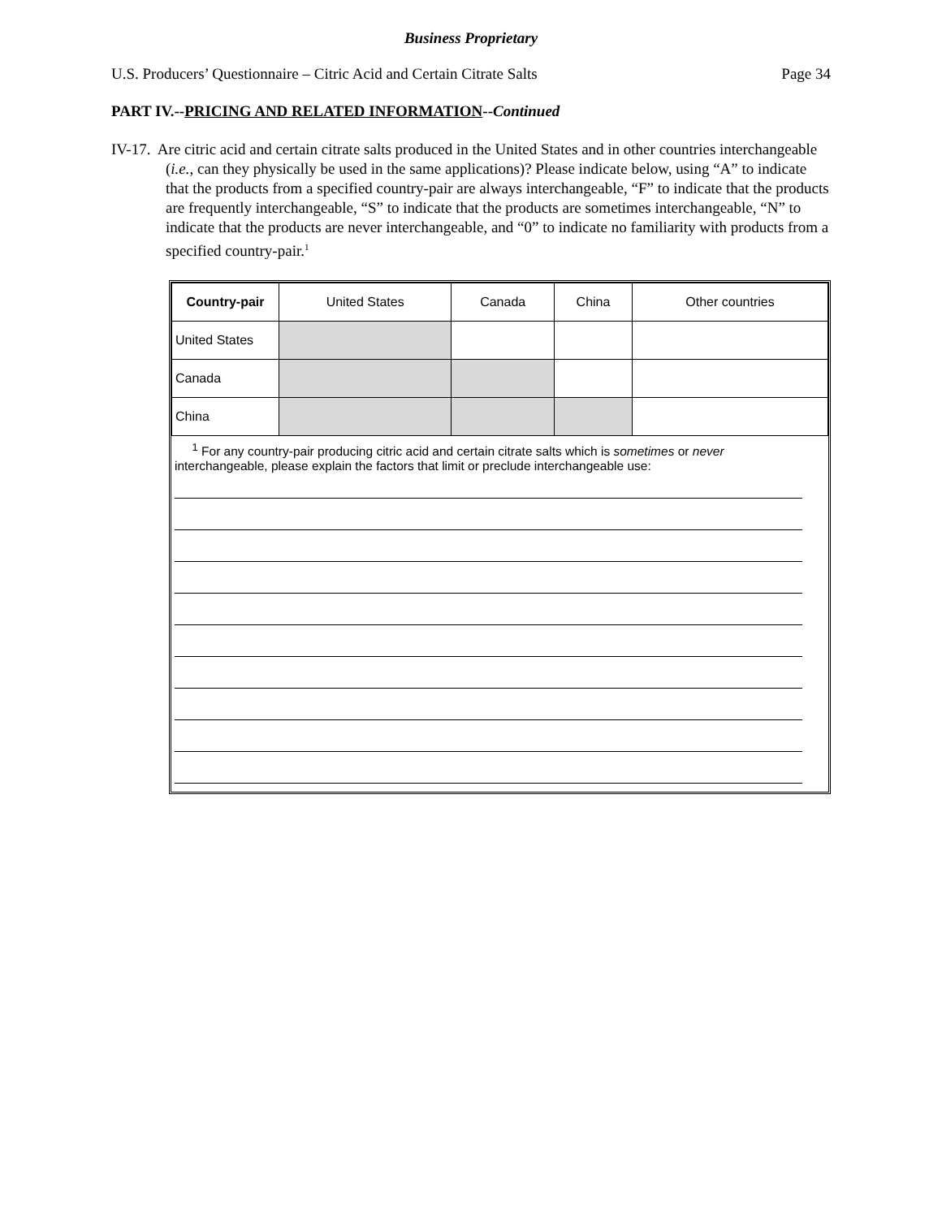Business Proprietary
U.S. Producers’ Questionnaire – Citric Acid and Certain Citrate Salts Page 34
PART IV.--PRICING AND RELATED INFORMATION--Continued
IV-17. Are citric acid and certain citrate salts produced in the United States and in other countries interchangeable (i.e., can they physically be used in the same applications)? Please indicate below, using “A” to indicate that the products from a specified country-pair are always interchangeable, “F” to indicate that the products are frequently interchangeable, “S” to indicate that the products are sometimes interchangeable, “N” to indicate that the products are never interchangeable, and “0” to indicate no familiarity with products from a specified country-pair.<sup>1</sup>
| Country-pair | United States | Canada | China | Other countries |
| --- | --- | --- | --- | --- |
| United States | | | | |
| Canada | | | | |
| China | | | | |
<sup>1</sup> For any country-pair producing citric acid and certain citrate salts which is sometimes or never interchangeable, please explain the factors that limit or preclude interchangeable use: